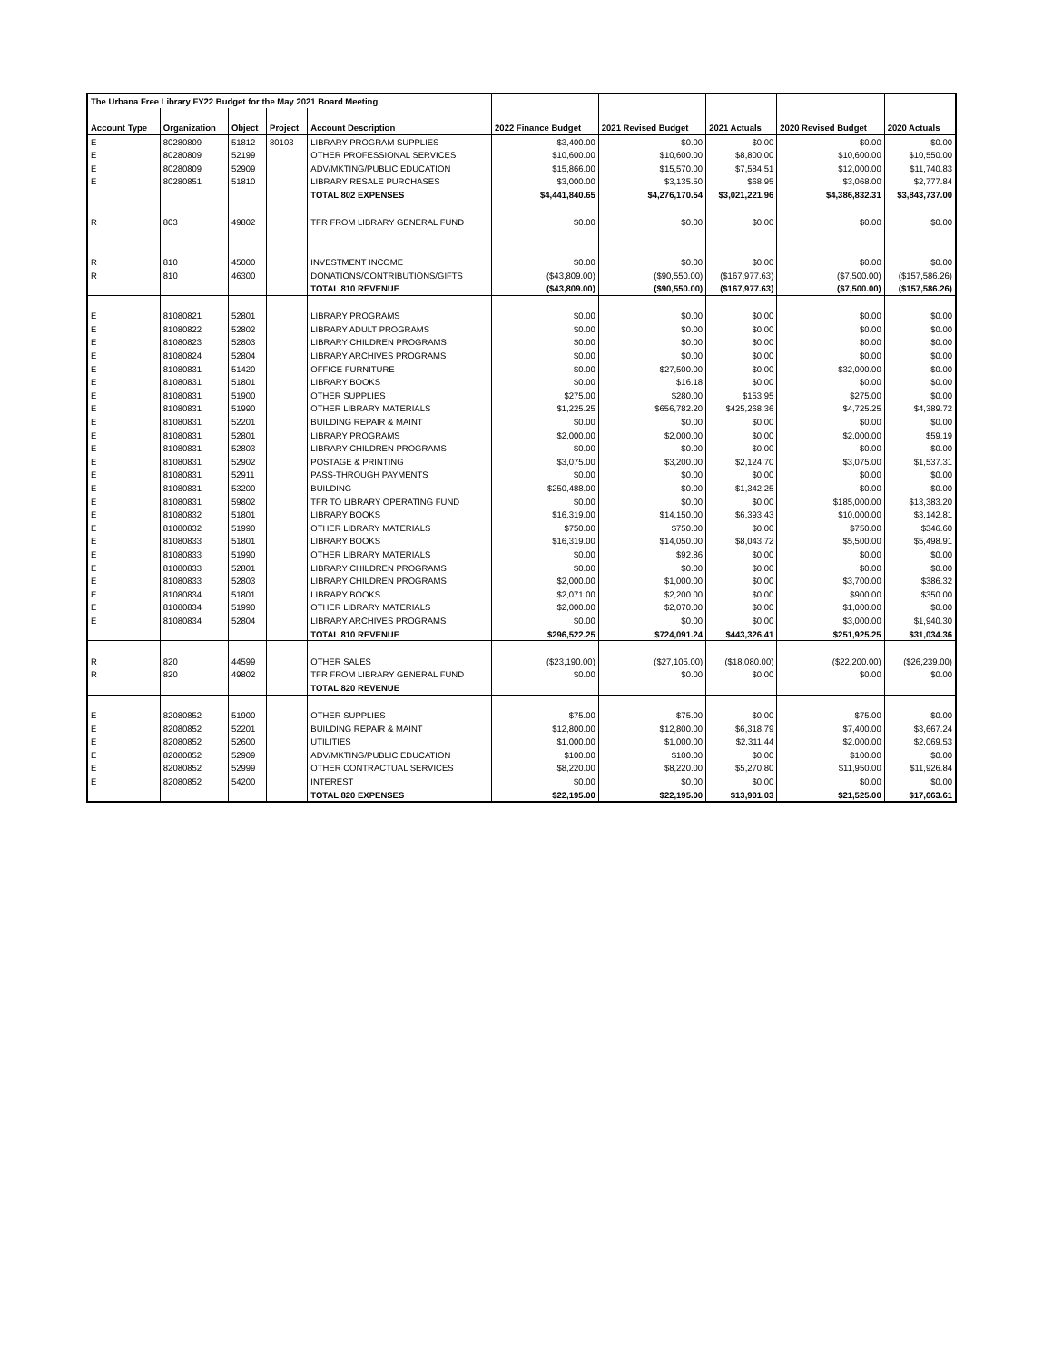| The Urbana Free Library FY22 Budget for the May 2021 Board Meeting | | | | | | | | | |
| Account Type | Organization | Object | Project | Account Description | 2022 Finance Budget | 2021 Revised Budget | 2021 Actuals | 2020 Revised Budget | 2020 Actuals |
| E | 80280809 | 51812 | 80103 | LIBRARY PROGRAM SUPPLIES | $3,400.00 | $0.00 | $0.00 | $0.00 | $0.00 |
| E | 80280809 | 52199 | | OTHER PROFESSIONAL SERVICES | $10,600.00 | $10,600.00 | $8,800.00 | $10,600.00 | $10,550.00 |
| E | 80280809 | 52909 | | ADV/MKTING/PUBLIC EDUCATION | $15,866.00 | $15,570.00 | $7,584.51 | $12,000.00 | $11,740.83 |
| E | 80280851 | 51810 | | LIBRARY RESALE PURCHASES | $3,000.00 | $3,135.50 | $68.95 | $3,068.00 | $2,777.84 |
| | | | | TOTAL 802 EXPENSES | $4,441,840.65 | $4,276,170.54 | $3,021,221.96 | $4,386,832.31 | $3,843,737.00 |
| R | 803 | 49802 | | TFR FROM LIBRARY GENERAL FUND | $0.00 | $0.00 | $0.00 | $0.00 | $0.00 |
| R | 810 | 45000 | | INVESTMENT INCOME | $0.00 | $0.00 | $0.00 | $0.00 | $0.00 |
| R | 810 | 46300 | | DONATIONS/CONTRIBUTIONS/GIFTS | ($43,809.00) | ($90,550.00) | ($167,977.63) | ($7,500.00) | ($157,586.26) |
| | | | | TOTAL 810 REVENUE | ($43,809.00) | ($90,550.00) | ($167,977.63) | ($7,500.00) | ($157,586.26) |
| E | 81080821 | 52801 | | LIBRARY PROGRAMS | $0.00 | $0.00 | $0.00 | $0.00 | $0.00 |
| E | 81080822 | 52802 | | LIBRARY ADULT PROGRAMS | $0.00 | $0.00 | $0.00 | $0.00 | $0.00 |
| E | 81080823 | 52803 | | LIBRARY CHILDREN PROGRAMS | $0.00 | $0.00 | $0.00 | $0.00 | $0.00 |
| E | 81080824 | 52804 | | LIBRARY ARCHIVES PROGRAMS | $0.00 | $0.00 | $0.00 | $0.00 | $0.00 |
| E | 81080831 | 51420 | | OFFICE FURNITURE | $0.00 | $27,500.00 | $0.00 | $32,000.00 | $0.00 |
| E | 81080831 | 51801 | | LIBRARY BOOKS | $0.00 | $16.18 | $0.00 | $0.00 | $0.00 |
| E | 81080831 | 51900 | | OTHER SUPPLIES | $275.00 | $280.00 | $153.95 | $275.00 | $0.00 |
| E | 81080831 | 51990 | | OTHER LIBRARY MATERIALS | $1,225.25 | $656,782.20 | $425,268.36 | $4,725.25 | $4,389.72 |
| E | 81080831 | 52201 | | BUILDING REPAIR & MAINT | $0.00 | $0.00 | $0.00 | $0.00 | $0.00 |
| E | 81080831 | 52801 | | LIBRARY PROGRAMS | $2,000.00 | $2,000.00 | $0.00 | $2,000.00 | $59.19 |
| E | 81080831 | 52803 | | LIBRARY CHILDREN PROGRAMS | $0.00 | $0.00 | $0.00 | $0.00 | $0.00 |
| E | 81080831 | 52902 | | POSTAGE & PRINTING | $3,075.00 | $3,200.00 | $2,124.70 | $3,075.00 | $1,537.31 |
| E | 81080831 | 52911 | | PASS-THROUGH PAYMENTS | $0.00 | $0.00 | $0.00 | $0.00 | $0.00 |
| E | 81080831 | 53200 | | BUILDING | $250,488.00 | $0.00 | $1,342.25 | $0.00 | $0.00 |
| E | 81080831 | 59802 | | TFR TO LIBRARY OPERATING FUND | $0.00 | $0.00 | $0.00 | $185,000.00 | $13,383.20 |
| E | 81080832 | 51801 | | LIBRARY BOOKS | $16,319.00 | $14,150.00 | $6,393.43 | $10,000.00 | $3,142.81 |
| E | 81080832 | 51990 | | OTHER LIBRARY MATERIALS | $750.00 | $750.00 | $0.00 | $750.00 | $346.60 |
| E | 81080833 | 51801 | | LIBRARY BOOKS | $16,319.00 | $14,050.00 | $8,043.72 | $5,500.00 | $5,498.91 |
| E | 81080833 | 51990 | | OTHER LIBRARY MATERIALS | $0.00 | $92.86 | $0.00 | $0.00 | $0.00 |
| E | 81080833 | 52801 | | LIBRARY CHILDREN PROGRAMS | $0.00 | $0.00 | $0.00 | $0.00 | $0.00 |
| E | 81080833 | 52803 | | LIBRARY CHILDREN PROGRAMS | $2,000.00 | $1,000.00 | $0.00 | $3,700.00 | $386.32 |
| E | 81080834 | 51801 | | LIBRARY BOOKS | $2,071.00 | $2,200.00 | $0.00 | $900.00 | $350.00 |
| E | 81080834 | 51990 | | OTHER LIBRARY MATERIALS | $2,000.00 | $2,070.00 | $0.00 | $1,000.00 | $0.00 |
| E | 81080834 | 52804 | | LIBRARY ARCHIVES PROGRAMS | $0.00 | $0.00 | $0.00 | $3,000.00 | $1,940.30 |
| | | | | TOTAL 810 REVENUE | $296,522.25 | $724,091.24 | $443,326.41 | $251,925.25 | $31,034.36 |
| R | 820 | 44599 | | OTHER SALES | ($23,190.00) | ($27,105.00) | ($18,080.00) | ($22,200.00) | ($26,239.00) |
| R | 820 | 49802 | | TFR FROM LIBRARY GENERAL FUND | $0.00 | $0.00 | $0.00 | $0.00 | $0.00 |
| | | | | TOTAL 820 REVENUE | | | | | |
| E | 82080852 | 51900 | | OTHER SUPPLIES | $75.00 | $75.00 | $0.00 | $75.00 | $0.00 |
| E | 82080852 | 52201 | | BUILDING REPAIR & MAINT | $12,800.00 | $12,800.00 | $6,318.79 | $7,400.00 | $3,667.24 |
| E | 82080852 | 52600 | | UTILITIES | $1,000.00 | $1,000.00 | $2,311.44 | $2,000.00 | $2,069.53 |
| E | 82080852 | 52909 | | ADV/MKTING/PUBLIC EDUCATION | $100.00 | $100.00 | $0.00 | $100.00 | $0.00 |
| E | 82080852 | 52999 | | OTHER CONTRACTUAL SERVICES | $8,220.00 | $8,220.00 | $5,270.80 | $11,950.00 | $11,926.84 |
| E | 82080852 | 54200 | | INTEREST | $0.00 | $0.00 | $0.00 | $0.00 | $0.00 |
| | | | | TOTAL 820 EXPENSES | $22,195.00 | $22,195.00 | $13,901.03 | $21,525.00 | $17,663.61 |